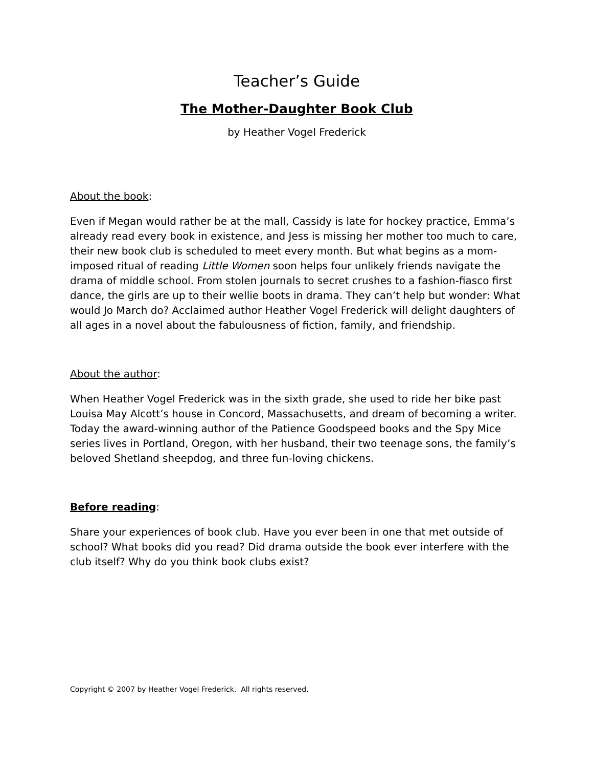Teacher’s Guide
The Mother-Daughter Book Club
by Heather Vogel Frederick
About the book:
Even if Megan would rather be at the mall, Cassidy is late for hockey practice, Emma’s already read every book in existence, and Jess is missing her mother too much to care, their new book club is scheduled to meet every month. But what begins as a mom-imposed ritual of reading Little Women soon helps four unlikely friends navigate the drama of middle school. From stolen journals to secret crushes to a fashion-fiasco first dance, the girls are up to their wellie boots in drama. They can’t help but wonder: What would Jo March do? Acclaimed author Heather Vogel Frederick will delight daughters of all ages in a novel about the fabulousness of fiction, family, and friendship.
About the author:
When Heather Vogel Frederick was in the sixth grade, she used to ride her bike past Louisa May Alcott’s house in Concord, Massachusetts, and dream of becoming a writer. Today the award-winning author of the Patience Goodspeed books and the Spy Mice series lives in Portland, Oregon, with her husband, their two teenage sons, the family’s beloved Shetland sheepdog, and three fun-loving chickens.
Before reading:
Share your experiences of book club. Have you ever been in one that met outside of school? What books did you read? Did drama outside the book ever interfere with the club itself? Why do you think book clubs exist?
Copyright © 2007 by Heather Vogel Frederick. All rights reserved.